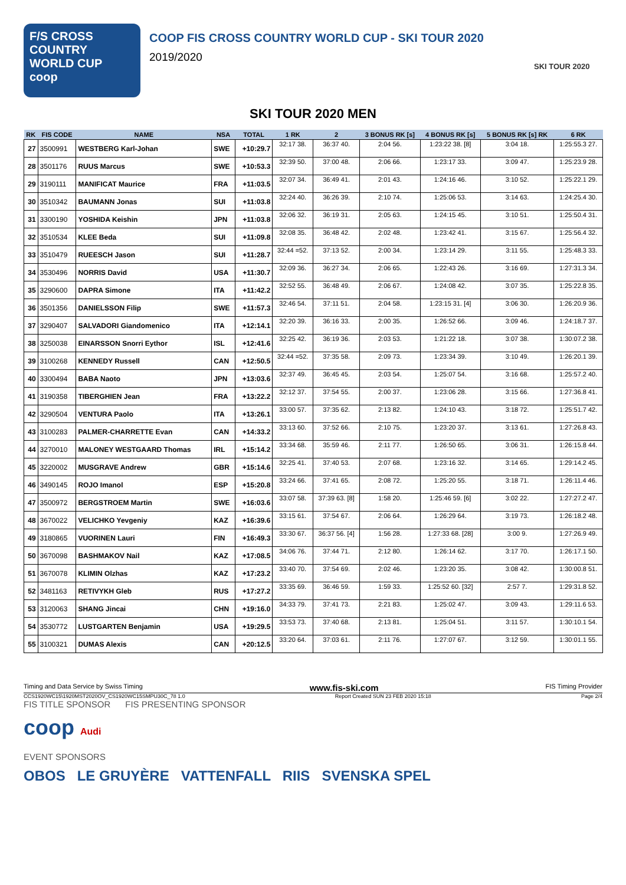F/S CROSS COUNTRY
WORLD CUP
coop
COOP FIS CROSS COUNTRY WORLD CUP - SKI TOUR 2020
2019/2020
SKI TOUR 2020
SKI TOUR 2020 MEN
| RK | FIS CODE | NAME | NSA | TOTAL | 1 RK | 2 | 3 BONUS RK [s] | 4 BONUS RK [s] | 5 BONUS RK [s] RK | 6 RK |
| --- | --- | --- | --- | --- | --- | --- | --- | --- | --- | --- |
| 27 | 3500991 | WESTBERG Karl-Johan | SWE | +10:29.7 | 32:17 38. | 36:37 40. | 2:04 56. | 1:23:22 38. [8] | 3:04 18. | 1:25:55.3 27. |
| 28 | 3501176 | RUUS Marcus | SWE | +10:53.3 | 32:39 50. | 37:00 48. | 2:06 66. | 1:23:17 33. | 3:09 47. | 1:25:23.9 28. |
| 29 | 3190111 | MANIFICAT Maurice | FRA | +11:03.5 | 32:07 34. | 36:49 41. | 2:01 43. | 1:24:16 46. | 3:10 52. | 1:25:22.1 29. |
| 30 | 3510342 | BAUMANN Jonas | SUI | +11:03.8 | 32:24 40. | 36:26 39. | 2:10 74. | 1:25:06 53. | 3:14 63. | 1:24:25.4 30. |
| 31 | 3300190 | YOSHIDA Keishin | JPN | +11:03.8 | 32:06 32. | 36:19 31. | 2:05 63. | 1:24:15 45. | 3:10 51. | 1:25:50.4 31. |
| 32 | 3510534 | KLEE Beda | SUI | +11:09.8 | 32:08 35. | 36:48 42. | 2:02 48. | 1:23:42 41. | 3:15 67. | 1:25:56.4 32. |
| 33 | 3510479 | RUEESCH Jason | SUI | +11:28.7 | 32:44 =52. | 37:13 52. | 2:00 34. | 1:23:14 29. | 3:11 55. | 1:25:48.3 33. |
| 34 | 3530496 | NORRIS David | USA | +11:30.7 | 32:09 36. | 36:27 34. | 2:06 65. | 1:22:43 26. | 3:16 69. | 1:27:31.3 34. |
| 35 | 3290600 | DAPRA Simone | ITA | +11:42.2 | 32:52 55. | 36:48 49. | 2:06 67. | 1:24:08 42. | 3:07 35. | 1:25:22.8 35. |
| 36 | 3501356 | DANIELSSON Filip | SWE | +11:57.3 | 32:46 54. | 37:11 51. | 2:04 58. | 1:23:15 31. [4] | 3:06 30. | 1:26:20.9 36. |
| 37 | 3290407 | SALVADORI Giandomenico | ITA | +12:14.1 | 32:20 39. | 36:16 33. | 2:00 35. | 1:26:52 66. | 3:09 46. | 1:24:18.7 37. |
| 38 | 3250038 | EINARSSON Snorri Eythor | ISL | +12:41.6 | 32:25 42. | 36:19 36. | 2:03 53. | 1:21:22 18. | 3:07 38. | 1:30:07.2 38. |
| 39 | 3100268 | KENNEDY Russell | CAN | +12:50.5 | 32:44 =52. | 37:35 58. | 2:09 73. | 1:23:34 39. | 3:10 49. | 1:26:20.1 39. |
| 40 | 3300494 | BABA Naoto | JPN | +13:03.6 | 32:37 49. | 36:45 45. | 2:03 54. | 1:25:07 54. | 3:16 68. | 1:25:57.2 40. |
| 41 | 3190358 | TIBERGHIEN Jean | FRA | +13:22.2 | 32:12 37. | 37:54 55. | 2:00 37. | 1:23:06 28. | 3:15 66. | 1:27:36.8 41. |
| 42 | 3290504 | VENTURA Paolo | ITA | +13:26.1 | 33:00 57. | 37:35 62. | 2:13 82. | 1:24:10 43. | 3:18 72. | 1:25:51.7 42. |
| 43 | 3100283 | PALMER-CHARRETTE Evan | CAN | +14:33.2 | 33:13 60. | 37:52 66. | 2:10 75. | 1:23:20 37. | 3:13 61. | 1:27:26.8 43. |
| 44 | 3270010 | MALONEY WESTGAARD Thomas | IRL | +15:14.2 | 33:34 68. | 35:59 46. | 2:11 77. | 1:26:50 65. | 3:06 31. | 1:26:15.8 44. |
| 45 | 3220002 | MUSGRAVE Andrew | GBR | +15:14.6 | 32:25 41. | 37:40 53. | 2:07 68. | 1:23:16 32. | 3:14 65. | 1:29:14.2 45. |
| 46 | 3490145 | ROJO Imanol | ESP | +15:20.8 | 33:24 66. | 37:41 65. | 2:08 72. | 1:25:20 55. | 3:18 71. | 1:26:11.4 46. |
| 47 | 3500972 | BERGSTROEM Martin | SWE | +16:03.6 | 33:07 58. | 37:39 63. [8] | 1:58 20. | 1:25:46 59. [6] | 3:02 22. | 1:27:27.2 47. |
| 48 | 3670022 | VELICHKO Yevgeniy | KAZ | +16:39.6 | 33:15 61. | 37:54 67. | 2:06 64. | 1:26:29 64. | 3:19 73. | 1:26:18.2 48. |
| 49 | 3180865 | VUORINEN Lauri | FIN | +16:49.3 | 33:30 67. | 36:37 56. [4] | 1:56 28. | 1:27:33 68. [28] | 3:00 9. | 1:27:26.9 49. |
| 50 | 3670098 | BASHMAKOV Nail | KAZ | +17:08.5 | 34:06 76. | 37:44 71. | 2:12 80. | 1:26:14 62. | 3:17 70. | 1:26:17.1 50. |
| 51 | 3670078 | KLIMIN Olzhas | KAZ | +17:23.2 | 33:40 70. | 37:54 69. | 2:02 46. | 1:23:20 35. | 3:08 42. | 1:30:00.8 51. |
| 52 | 3481163 | RETIVYKH Gleb | RUS | +17:27.2 | 33:35 69. | 36:46 59. | 1:59 33. | 1:25:52 60. [32] | 2:57 7. | 1:29:31.8 52. |
| 53 | 3120063 | SHANG Jincai | CHN | +19:16.0 | 34:33 79. | 37:41 73. | 2:21 83. | 1:25:02 47. | 3:09 43. | 1:29:11.6 53. |
| 54 | 3530772 | LUSTGARTEN Benjamin | USA | +19:29.5 | 33:53 73. | 37:40 68. | 2:13 81. | 1:25:04 51. | 3:11 57. | 1:30:10.1 54. |
| 55 | 3100321 | DUMAS Alexis | CAN | +20:12.5 | 33:20 64. | 37:03 61. | 2:11 76. | 1:27:07 67. | 3:12 59. | 1:30:01.1 55. |
Timing and Data Service by Swiss Timing www.fis-ski.com FIS Timing Provider
CCS1920WC15\1920MST2020OV_CS1920WC15SMPU30C_78 1.0 Report Created SUN 23 FEB 2020 15:18 Page 2/4
FIS TITLE SPONSOR FIS PRESENTING SPONSOR
coop Audi
EVENT SPONSORS
OBOS LE GRUYÈRE VATTENFALL RIIS SVENSKA SPEL